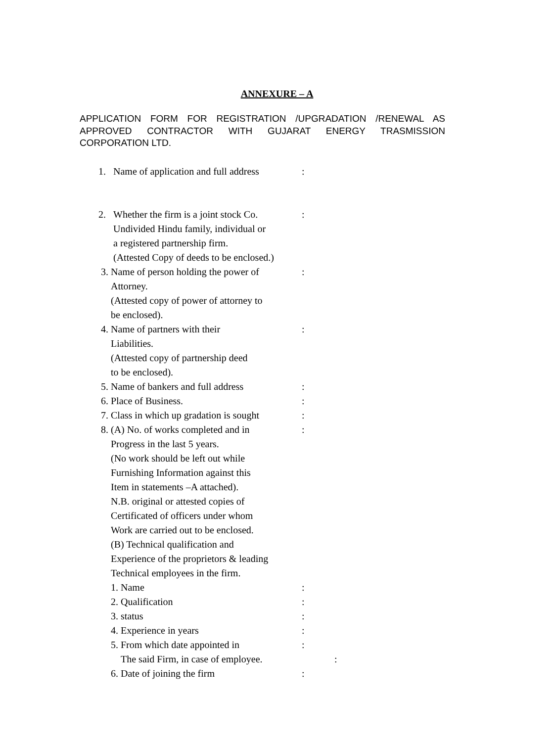ANNEXURE – A
APPLICATION FORM FOR REGISTRATION /UPGRADATION /RENEWAL AS APPROVED CONTRACTOR WITH GUJARAT ENERGY TRASMISSION CORPORATION LTD.
1. Name of application and full address:
2. Whether the firm is a joint stock Co.
Undivided Hindu family, individual or
a registered partnership firm.
(Attested Copy of deeds to be enclosed.):
3. Name of person holding the power of
Attorney.
(Attested copy of power of attorney to
be enclosed).:
4. Name of partners with their
Liabilities.
(Attested copy of partnership deed
to be enclosed).:
5. Name of bankers and full address:
6. Place of Business.:
7. Class in which up gradation is sought:
8. (A) No. of works completed and in
Progress in the last 5 years.
(No work should be left out while
Furnishing Information against this
Item in statements –A attached).
N.B. original or attested copies of
Certificated of officers under whom
Work are carried out to be enclosed.
(B) Technical qualification and
Experience of the proprietors & leading
Technical employees in the firm.:
1. Name:
2. Qualification:
3. status:
4. Experience in years:
5. From which date appointed in:
The said Firm, in case of employee.:
6. Date of joining the firm: